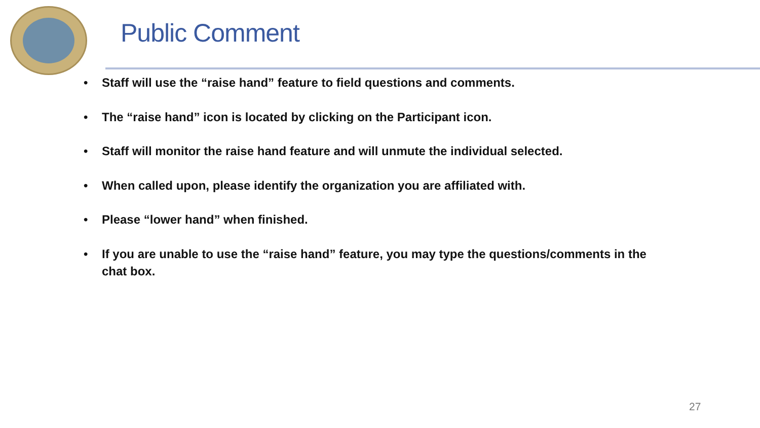Public Comment
• Staff will use the “raise hand” feature to field questions and comments.
• The “raise hand” icon is located by clicking on the Participant icon.
• Staff will monitor the raise hand feature and will unmute the individual selected.
• When called upon, please identify the organization you are affiliated with.
• Please “lower hand” when finished.
• If you are unable to use the “raise hand” feature, you may type the questions/comments in the chat box.
27